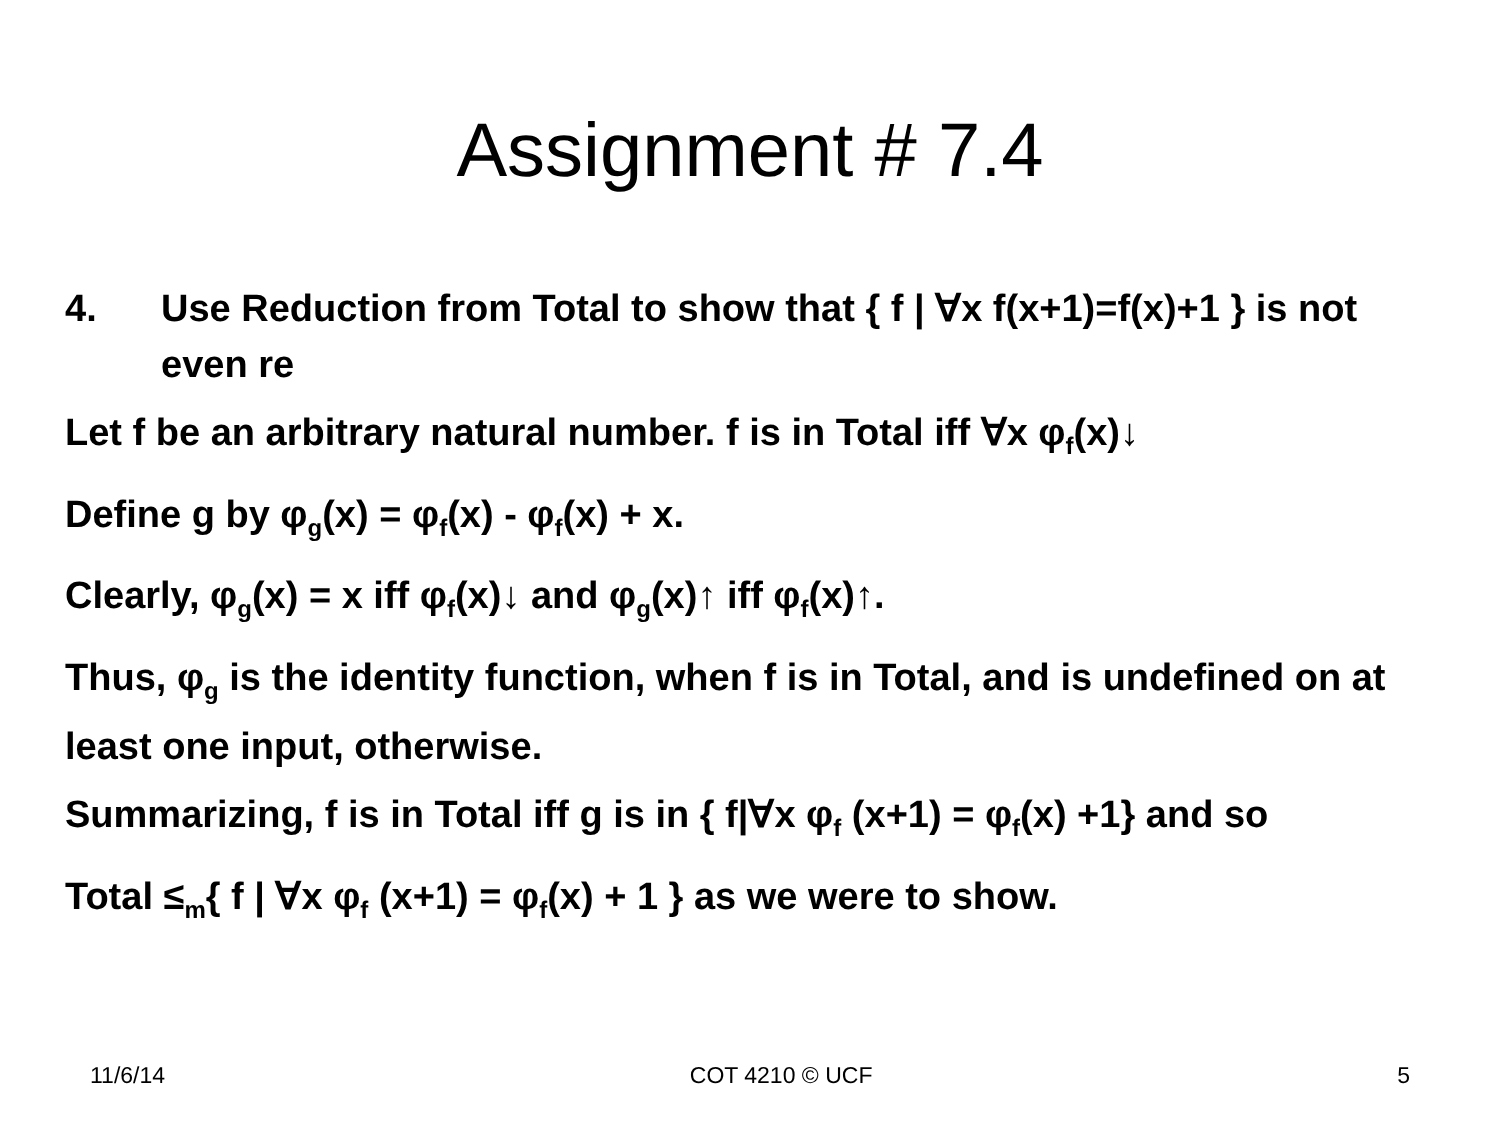Assignment # 7.4
4. Use Reduction from Total to show that { f | ∀x f(x+1)=f(x)+1 } is not even re
Let f be an arbitrary natural number. f is in Total iff ∀x φ<sub>f</sub>(x)↓
Define g by φ<sub>g</sub>(x) = φ<sub>f</sub>(x) - φ<sub>f</sub>(x) + x.
Clearly, φ<sub>g</sub>(x) = x iff φ<sub>f</sub>(x)↓ and φ<sub>g</sub>(x)↑ iff φ<sub>f</sub>(x)↑.
Thus, φ<sub>g</sub> is the identity function, when f is in Total, and is undefined on at least one input, otherwise.
Summarizing, f is in Total iff g is in { f|∀x φ<sub>f</sub> (x+1) = φ<sub>f</sub>(x) +1} and so
Total ≤<sub>m</sub>{ f | ∀x φ<sub>f</sub> (x+1) = φ<sub>f</sub>(x) + 1 } as we were to show.
11/6/14 COT 4210 © UCF 5